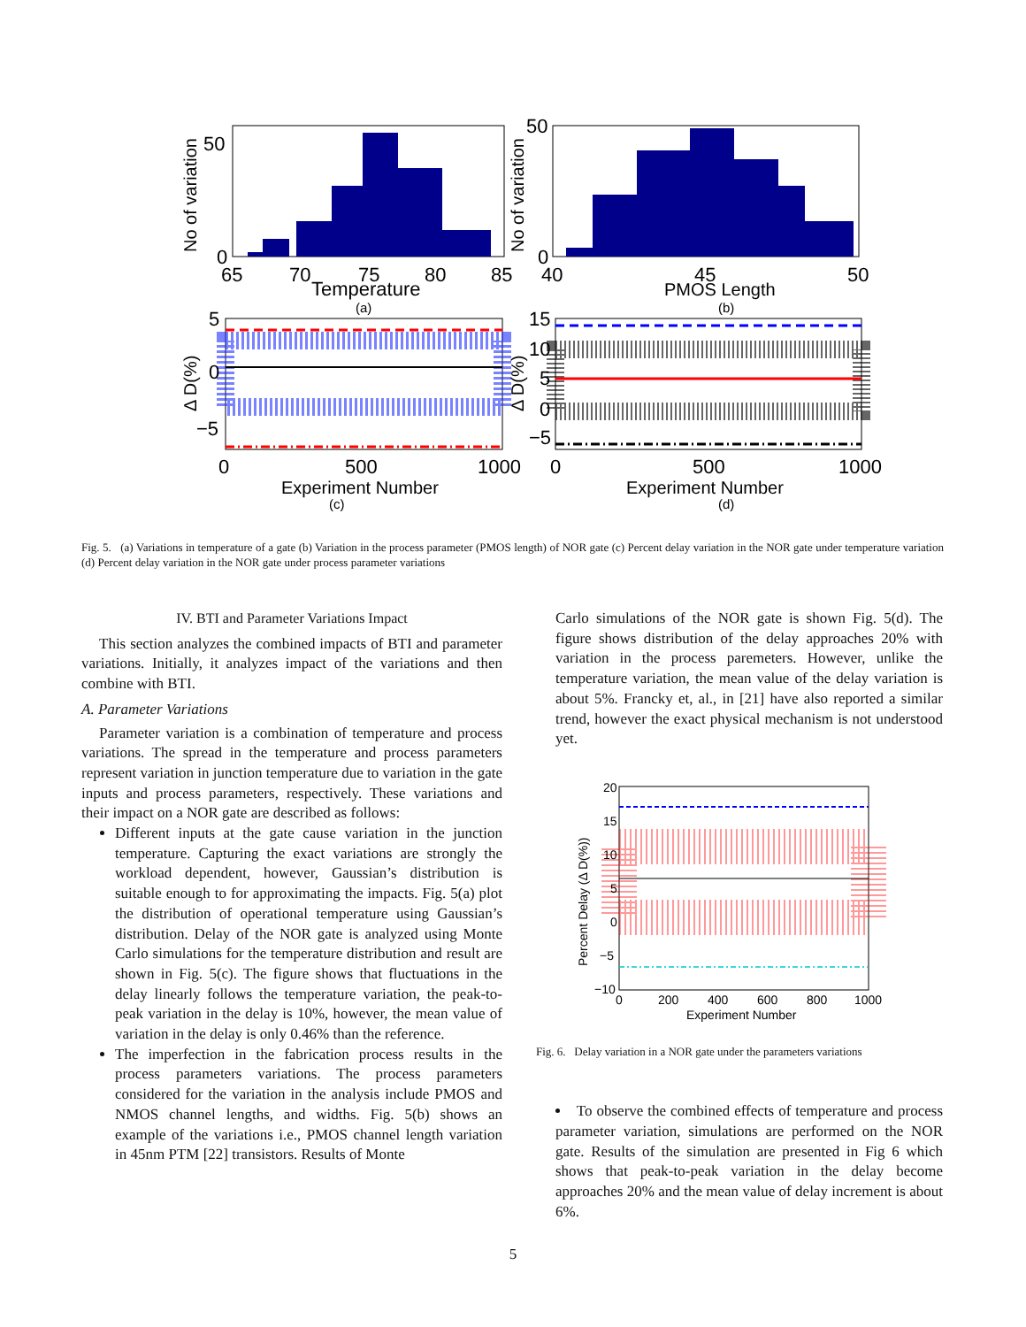50
0
65
70
75
80
85
Temperature
(a)
No of variation
50
0
40
45
50
PMOS Length
(b)
No of variation
5
0
−5
0
500
1000
Experiment Number
(c)
Δ D(%)
15
10
5
0
−5
0
500
1000
Experiment Number
(d)
Δ D(%)
Fig. 5. (a) Variations in temperature of a gate (b) Variation in the process parameter (PMOS length) of NOR gate (c) Percent delay variation in the NOR gate under temperature variation (d) Percent delay variation in the NOR gate under process parameter variations
IV. BTI and Parameter Variations Impact
This section analyzes the combined impacts of BTI and parameter variations. Initially, it analyzes impact of the variations and then combine with BTI.
A. Parameter Variations
Parameter variation is a combination of temperature and process variations. The spread in the temperature and process parameters represent variation in junction temperature due to variation in the gate inputs and process parameters, respectively. These variations and their impact on a NOR gate are described as follows:
Different inputs at the gate cause variation in the junction temperature. Capturing the exact variations are strongly the workload dependent, however, Gaussian’s distribution is suitable enough to for approximating the impacts. Fig. 5(a) plot the distribution of operational temperature using Gaussian’s distribution. Delay of the NOR gate is analyzed using Monte Carlo simulations for the temperature distribution and result are shown in Fig. 5(c). The figure shows that fluctuations in the delay linearly follows the temperature variation, the peak-to-peak variation in the delay is 10%, however, the mean value of variation in the delay is only 0.46% than the reference.
The imperfection in the fabrication process results in the process parameters variations. The process parameters considered for the variation in the analysis include PMOS and NMOS channel lengths, and widths. Fig. 5(b) shows an example of the variations i.e., PMOS channel length variation in 45nm PTM [22] transistors. Results of Monte
Carlo simulations of the NOR gate is shown Fig. 5(d). The figure shows distribution of the delay approaches 20% with variation in the process paremeters. However, unlike the temperature variation, the mean value of the delay variation is about 5%. Francky et, al., in [21] have also reported a similar trend, however the exact physical mechanism is not understood yet.
20
15
10
5
0
−5
−10
0
200
400
600
800
1000
Experiment Number
Percent Delay (Δ D(%))
Fig. 6. Delay variation in a NOR gate under the parameters variations
To observe the combined effects of temperature and process parameter variation, simulations are performed on the NOR gate. Results of the simulation are presented in Fig 6 which shows that peak-to-peak variation in the delay become approaches 20% and the mean value of delay increment is about 6%.
5